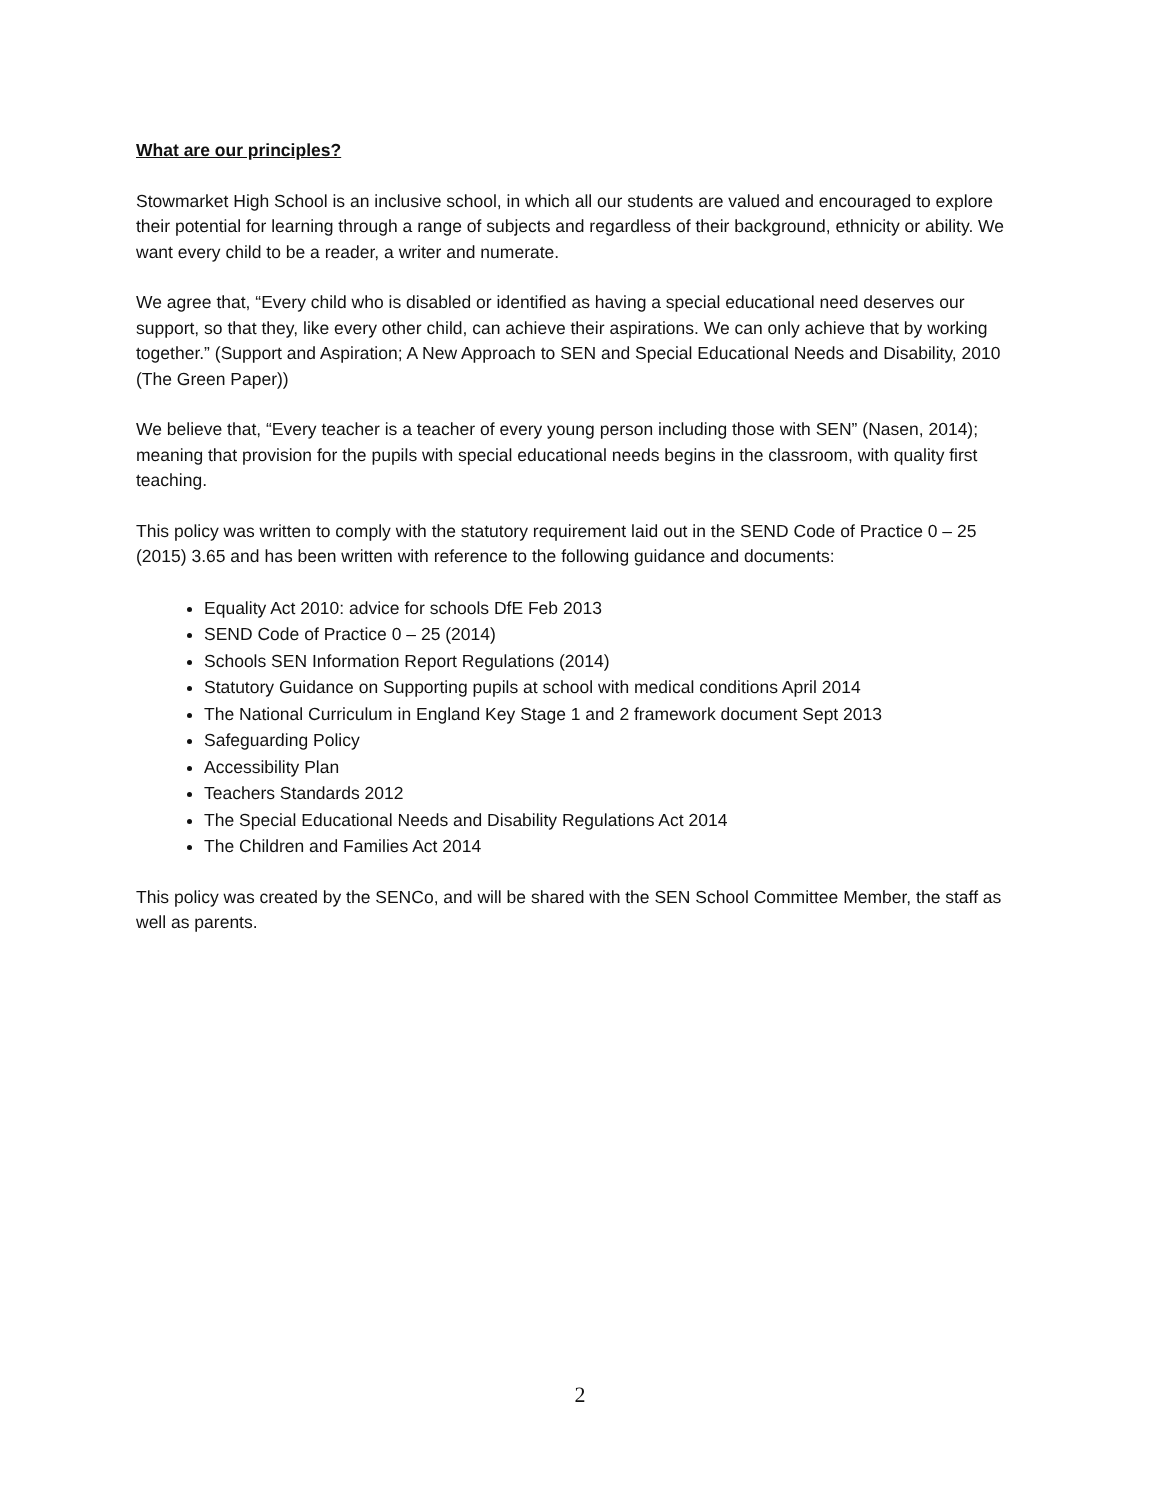What are our principles?
Stowmarket High School is an inclusive school, in which all our students are valued and encouraged to explore their potential for learning through a range of subjects and regardless of their background, ethnicity or ability. We want every child to be a reader, a writer and numerate.
We agree that, “Every child who is disabled or identified as having a special educational need deserves our support, so that they, like every other child, can achieve their aspirations. We can only achieve that by working together.” (Support and Aspiration; A New Approach to SEN and Special Educational Needs and Disability, 2010 (The Green Paper))
We believe that, “Every teacher is a teacher of every young person including those with SEN” (Nasen, 2014); meaning that provision for the pupils with special educational needs begins in the classroom, with quality first teaching.
This policy was written to comply with the statutory requirement laid out in the SEND Code of Practice 0 – 25 (2015) 3.65 and has been written with reference to the following guidance and documents:
Equality Act 2010: advice for schools DfE Feb 2013
SEND Code of Practice 0 – 25 (2014)
Schools SEN Information Report Regulations (2014)
Statutory Guidance on Supporting pupils at school with medical conditions April 2014
The National Curriculum in England Key Stage 1 and 2 framework document Sept 2013
Safeguarding Policy
Accessibility Plan
Teachers Standards 2012
The Special Educational Needs and Disability Regulations Act 2014
The Children and Families Act 2014
This policy was created by the SENCo, and will be shared with the SEN School Committee Member, the staff as well as parents.
2